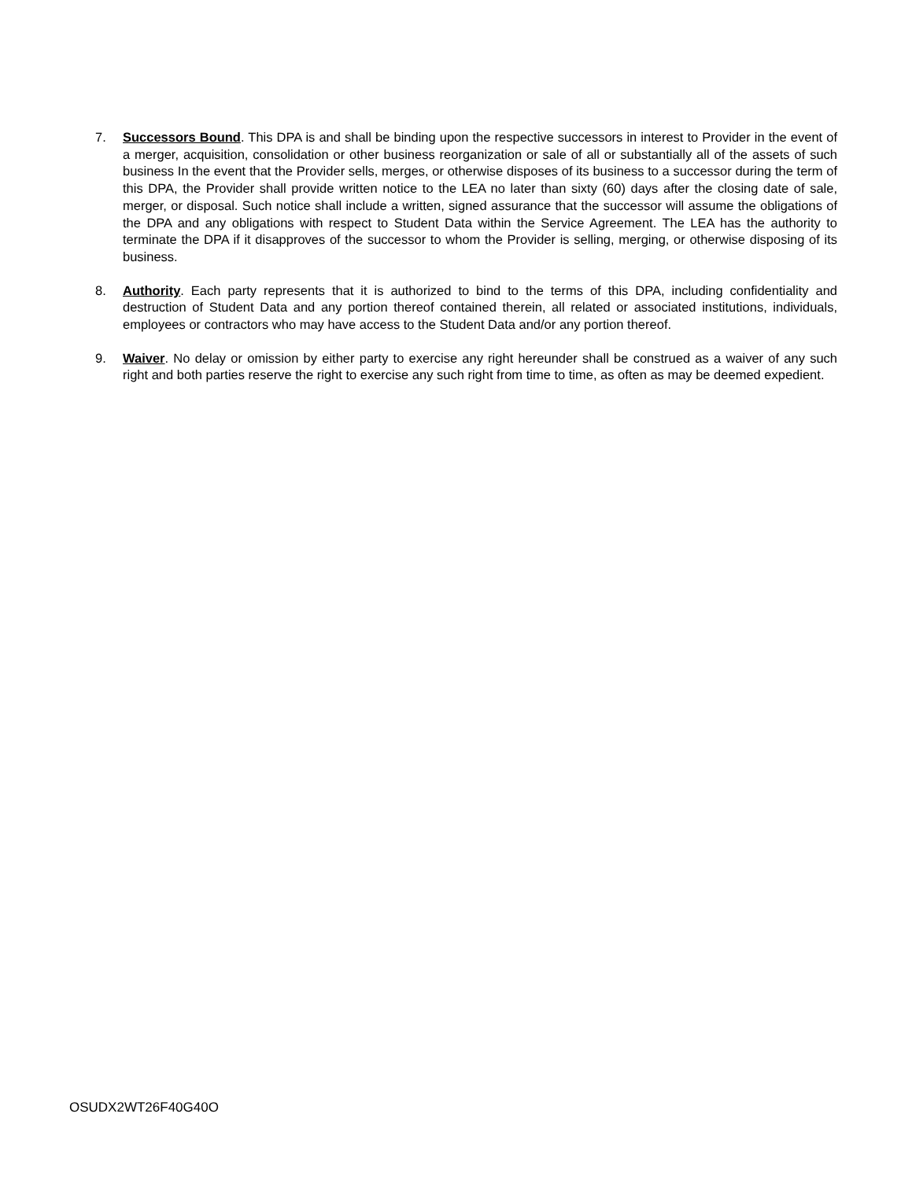7. Successors Bound. This DPA is and shall be binding upon the respective successors in interest to Provider in the event of a merger, acquisition, consolidation or other business reorganization or sale of all or substantially all of the assets of such business In the event that the Provider sells, merges, or otherwise disposes of its business to a successor during the term of this DPA, the Provider shall provide written notice to the LEA no later than sixty (60) days after the closing date of sale, merger, or disposal. Such notice shall include a written, signed assurance that the successor will assume the obligations of the DPA and any obligations with respect to Student Data within the Service Agreement. The LEA has the authority to terminate the DPA if it disapproves of the successor to whom the Provider is selling, merging, or otherwise disposing of its business.
8. Authority. Each party represents that it is authorized to bind to the terms of this DPA, including confidentiality and destruction of Student Data and any portion thereof contained therein, all related or associated institutions, individuals, employees or contractors who may have access to the Student Data and/or any portion thereof.
9. Waiver. No delay or omission by either party to exercise any right hereunder shall be construed as a waiver of any such right and both parties reserve the right to exercise any such right from time to time, as often as may be deemed expedient.
OSUDX2WT26F40G40O